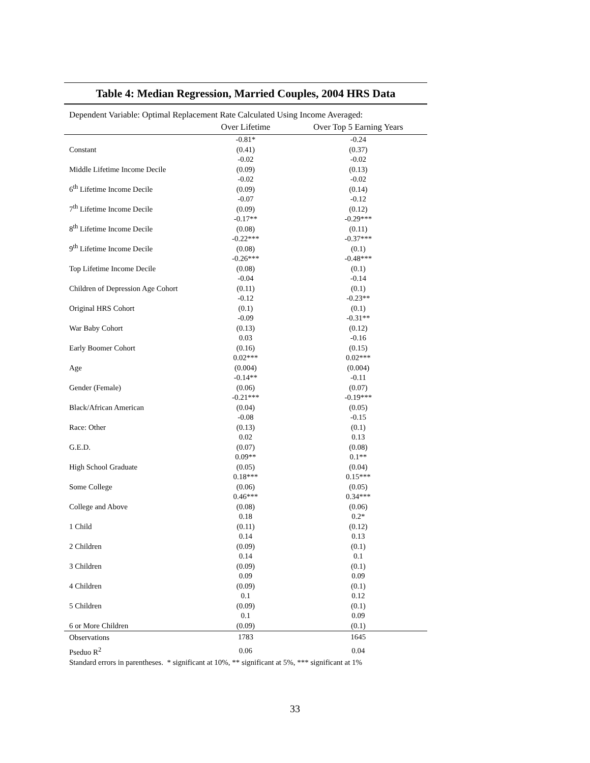Table 4: Median Regression, Married Couples, 2004 HRS Data
Dependent Variable: Optimal Replacement Rate Calculated Using Income Averaged:
| | Over Lifetime | Over Top 5 Earning Years |
| --- | --- | --- |
| Constant | -0.81* | -0.24 |
| | (0.41) | (0.37) |
| Middle Lifetime Income Decile | -0.02 | -0.02 |
| | (0.09) | (0.13) |
| 6<sup>th</sup> Lifetime Income Decile | -0.02 | -0.02 |
| | (0.09) | (0.14) |
| 7<sup>th</sup> Lifetime Income Decile | -0.07 | -0.12 |
| | (0.09) | (0.12) |
| 8<sup>th</sup> Lifetime Income Decile | -0.17** | -0.29*** |
| | (0.08) | (0.11) |
| 9<sup>th</sup> Lifetime Income Decile | -0.22*** | -0.37*** |
| | (0.08) | (0.1) |
| Top Lifetime Income Decile | -0.26*** | -0.48*** |
| | (0.08) | (0.1) |
| Children of Depression Age Cohort | -0.04 | -0.14 |
| | (0.11) | (0.1) |
| Original HRS Cohort | -0.12 | -0.23** |
| | (0.1) | (0.1) |
| War Baby Cohort | -0.09 | -0.31** |
| | (0.13) | (0.12) |
| Early Boomer Cohort | 0.03 | -0.16 |
| | (0.16) | (0.15) |
| Age | 0.02*** | 0.02*** |
| | (0.004) | (0.004) |
| Gender (Female) | -0.14** | -0.11 |
| | (0.06) | (0.07) |
| Black/African American | -0.21*** | -0.19*** |
| | (0.04) | (0.05) |
| Race: Other | -0.08 | -0.15 |
| | (0.13) | (0.1) |
| G.E.D. | 0.02 | 0.13 |
| | (0.07) | (0.08) |
| High School Graduate | 0.09** | 0.1** |
| | (0.05) | (0.04) |
| Some College | 0.18*** | 0.15*** |
| | (0.06) | (0.05) |
| College and Above | 0.46*** | 0.34*** |
| | (0.08) | (0.06) |
| 1 Child | 0.18 | 0.2* |
| | (0.11) | (0.12) |
| 2 Children | 0.14 | 0.13 |
| | (0.09) | (0.1) |
| 3 Children | 0.14 | 0.1 |
| | (0.09) | (0.1) |
| 4 Children | 0.09 | 0.09 |
| | (0.09) | (0.1) |
| 5 Children | 0.1 | 0.12 |
| | (0.09) | (0.1) |
| 6 or More Children | 0.1 | 0.09 |
| | (0.09) | (0.1) |
| Observations | 1783 | 1645 |
| Pseduo R<sup>2</sup> | 0.06 | 0.04 |
Standard errors in parentheses. * significant at 10%, ** significant at 5%, *** significant at 1%
33